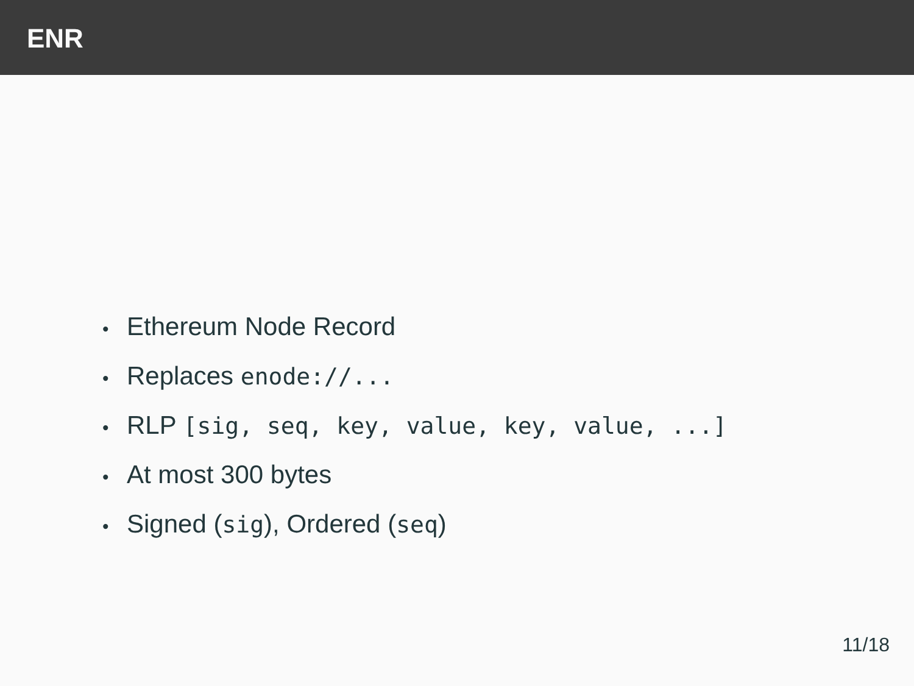ENR
• Ethereum Node Record
• Replaces enode://...
• RLP [sig, seq, key, value, key, value, ...]
• At most 300 bytes
• Signed (sig), Ordered (seq)
11/18